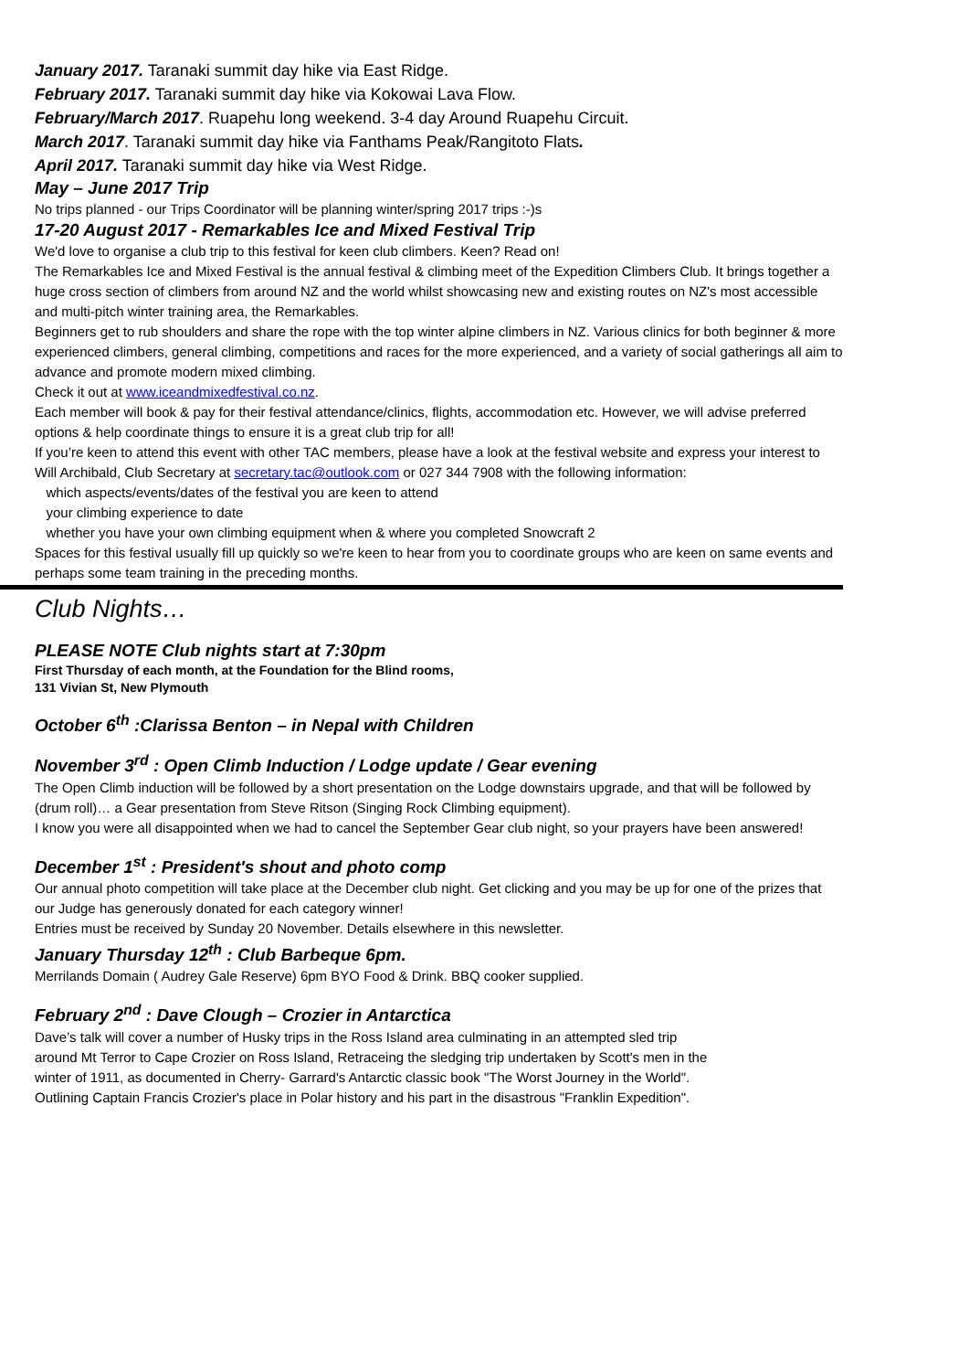January 2017. Taranaki summit day hike via East Ridge.
February 2017. Taranaki summit day hike via Kokowai Lava Flow.
February/March 2017. Ruapehu long weekend. 3-4 day Around Ruapehu Circuit.
March 2017. Taranaki summit day hike via Fanthams Peak/Rangitoto Flats.
April 2017. Taranaki summit day hike via West Ridge.
May – June 2017 Trip
No trips planned - our Trips Coordinator will be planning winter/spring 2017 trips :-)s
17-20 August 2017 - Remarkables Ice and Mixed Festival Trip
We'd love to organise a club trip to this festival for keen club climbers. Keen? Read on!
The Remarkables Ice and Mixed Festival is the annual festival & climbing meet of the Expedition Climbers Club. It brings together a huge cross section of climbers from around NZ and the world whilst showcasing new and existing routes on NZ's most accessible and multi-pitch winter training area, the Remarkables.
Beginners get to rub shoulders and share the rope with the top winter alpine climbers in NZ. Various clinics for both beginner & more experienced climbers, general climbing, competitions and races for the more experienced, and a variety of social gatherings all aim to advance and promote modern mixed climbing.
Check it out at www.iceandmixedfestival.co.nz.
Each member will book & pay for their festival attendance/clinics, flights, accommodation etc. However, we will advise preferred options & help coordinate things to ensure it is a great club trip for all!
If you’re keen to attend this event with other TAC members, please have a look at the festival website and express your interest to Will Archibald, Club Secretary at secretary.tac@outlook.com or 027 344 7908 with the following information:
which aspects/events/dates of the festival you are keen to attend
your climbing experience to date
whether you have your own climbing equipment when & where you completed Snowcraft 2
Spaces for this festival usually fill up quickly so we're keen to hear from you to coordinate groups who are keen on same events and perhaps some team training in the preceding months.
Club Nights…
PLEASE NOTE Club nights start at 7:30pm
First Thursday of each month, at the Foundation for the Blind rooms,
131 Vivian St, New Plymouth
October 6<sup>th</sup> :Clarissa Benton – in Nepal with Children
November 3<sup>rd</sup> : Open Climb Induction / Lodge update / Gear evening
The Open Climb induction will be followed by a short presentation on the Lodge downstairs upgrade, and that will be followed by (drum roll)… a Gear presentation from Steve Ritson (Singing Rock Climbing equipment).
I know you were all disappointed when we had to cancel the September Gear club night, so your prayers have been answered!
December 1<sup>st</sup> : President's shout and photo comp
Our annual photo competition will take place at the December club night. Get clicking and you may be up for one of the prizes that our Judge has generously donated for each category winner!
Entries must be received by Sunday 20 November. Details elsewhere in this newsletter.
January Thursday 12<sup>th</sup> : Club Barbeque 6pm.
Merrilands Domain ( Audrey Gale Reserve) 6pm BYO Food & Drink. BBQ cooker supplied.
February 2<sup>nd</sup> : Dave Clough – Crozier in Antarctica
Dave’s talk will cover a number of Husky trips in the Ross Island area culminating in an attempted sled trip around Mt Terror to Cape Crozier on Ross Island, Retraceing the sledging trip undertaken by Scott's men in the winter of 1911, as documented in Cherry- Garrard's Antarctic classic book "The Worst Journey in the World".
Outlining Captain Francis Crozier's place in Polar history and his part in the disastrous "Franklin Expedition".